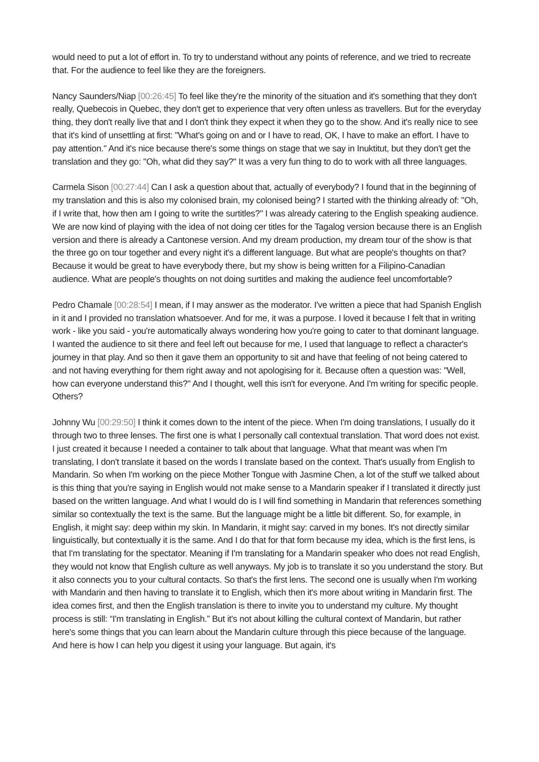would need to put a lot of effort in. To try to understand without any points of reference, and we tried to recreate that. For the audience to feel like they are the foreigners.
Nancy Saunders/Niap [00:26:45] To feel like they're the minority of the situation and it's something that they don't really, Quebecois in Quebec, they don't get to experience that very often unless as travellers. But for the everyday thing, they don't really live that and I don't think they expect it when they go to the show. And it's really nice to see that it's kind of unsettling at first: "What's going on and or I have to read, OK, I have to make an effort. I have to pay attention." And it's nice because there's some things on stage that we say in Inuktitut, but they don't get the translation and they go: "Oh, what did they say?" It was a very fun thing to do to work with all three languages.
Carmela Sison [00:27:44] Can I ask a question about that, actually of everybody? I found that in the beginning of my translation and this is also my colonised brain, my colonised being? I started with the thinking already of: "Oh, if I write that, how then am I going to write the surtitles?" I was already catering to the English speaking audience. We are now kind of playing with the idea of not doing cer titles for the Tagalog version because there is an English version and there is already a Cantonese version. And my dream production, my dream tour of the show is that the three go on tour together and every night it's a different language. But what are people's thoughts on that? Because it would be great to have everybody there, but my show is being written for a Filipino-Canadian audience. What are people's thoughts on not doing surtitles and making the audience feel uncomfortable?
Pedro Chamale [00:28:54] I mean, if I may answer as the moderator. I've written a piece that had Spanish English in it and I provided no translation whatsoever. And for me, it was a purpose. I loved it because I felt that in writing work - like you said - you're automatically always wondering how you're going to cater to that dominant language. I wanted the audience to sit there and feel left out because for me, I used that language to reflect a character's journey in that play. And so then it gave them an opportunity to sit and have that feeling of not being catered to and not having everything for them right away and not apologising for it. Because often a question was: "Well, how can everyone understand this?" And I thought, well this isn't for everyone. And I'm writing for specific people. Others?
Johnny Wu [00:29:50] I think it comes down to the intent of the piece. When I'm doing translations, I usually do it through two to three lenses. The first one is what I personally call contextual translation. That word does not exist. I just created it because I needed a container to talk about that language. What that meant was when I'm translating, I don't translate it based on the words I translate based on the context. That's usually from English to Mandarin. So when I'm working on the piece Mother Tongue with Jasmine Chen, a lot of the stuff we talked about is this thing that you're saying in English would not make sense to a Mandarin speaker if I translated it directly just based on the written language. And what I would do is I will find something in Mandarin that references something similar so contextually the text is the same. But the language might be a little bit different. So, for example, in English, it might say: deep within my skin. In Mandarin, it might say: carved in my bones. It's not directly similar linguistically, but contextually it is the same. And I do that for that form because my idea, which is the first lens, is that I'm translating for the spectator. Meaning if I'm translating for a Mandarin speaker who does not read English, they would not know that English culture as well anyways. My job is to translate it so you understand the story. But it also connects you to your cultural contacts. So that's the first lens. The second one is usually when I'm working with Mandarin and then having to translate it to English, which then it's more about writing in Mandarin first. The idea comes first, and then the English translation is there to invite you to understand my culture. My thought process is still: “I'm translating in English.” But it's not about killing the cultural context of Mandarin, but rather here's some things that you can learn about the Mandarin culture through this piece because of the language. And here is how I can help you digest it using your language. But again, it's